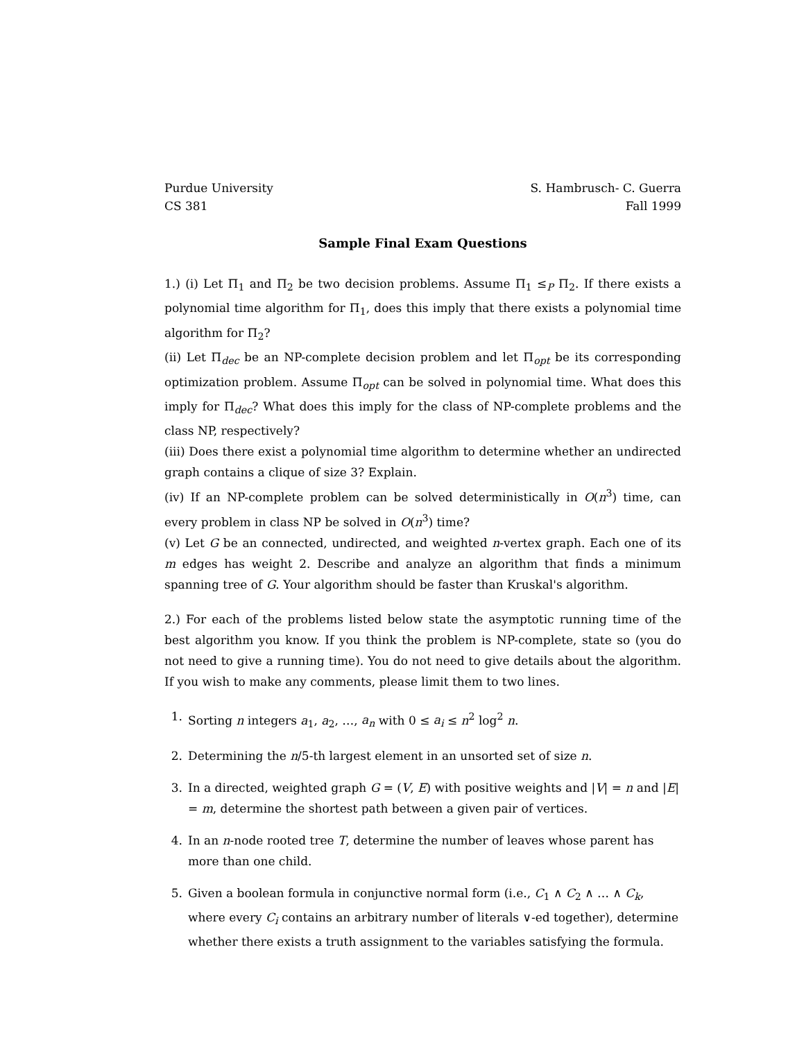Purdue University
CS 381
S. Hambrusch- C. Guerra
Fall 1999
Sample Final Exam Questions
1.) (i) Let Π<sub>1</sub> and Π<sub>2</sub> be two decision problems. Assume Π<sub>1</sub> ≤<sub>P</sub> Π<sub>2</sub>. If there exists a polynomial time algorithm for Π<sub>1</sub>, does this imply that there exists a polynomial time algorithm for Π<sub>2</sub>?
(ii) Let Π<sub>dec</sub> be an NP-complete decision problem and let Π<sub>opt</sub> be its corresponding optimization problem. Assume Π<sub>opt</sub> can be solved in polynomial time. What does this imply for Π<sub>dec</sub>? What does this imply for the class of NP-complete problems and the class NP, respectively?
(iii) Does there exist a polynomial time algorithm to determine whether an undirected graph contains a clique of size 3? Explain.
(iv) If an NP-complete problem can be solved deterministically in O(n<sup>3</sup>) time, can every problem in class NP be solved in O(n<sup>3</sup>) time?
(v) Let G be an connected, undirected, and weighted n-vertex graph. Each one of its m edges has weight 2. Describe and analyze an algorithm that finds a minimum spanning tree of G. Your algorithm should be faster than Kruskal's algorithm.
2.) For each of the problems listed below state the asymptotic running time of the best algorithm you know. If you think the problem is NP-complete, state so (you do not need to give a running time). You do not need to give details about the algorithm. If you wish to make any comments, please limit them to two lines.
1. Sorting n integers a<sub>1</sub>, a<sub>2</sub>, …, a<sub>n</sub> with 0 ≤ a<sub>i</sub> ≤ n<sup>2</sup> log<sup>2</sup> n.
2. Determining the n/5-th largest element in an unsorted set of size n.
3. In a directed, weighted graph G = (V, E) with positive weights and |V| = n and |E| = m, determine the shortest path between a given pair of vertices.
4. In an n-node rooted tree T, determine the number of leaves whose parent has more than one child.
5. Given a boolean formula in conjunctive normal form (i.e., C<sub>1</sub> ∧ C<sub>2</sub> ∧ … ∧ C<sub>k</sub>, where every C<sub>i</sub> contains an arbitrary number of literals ∨-ed together), determine whether there exists a truth assignment to the variables satisfying the formula.